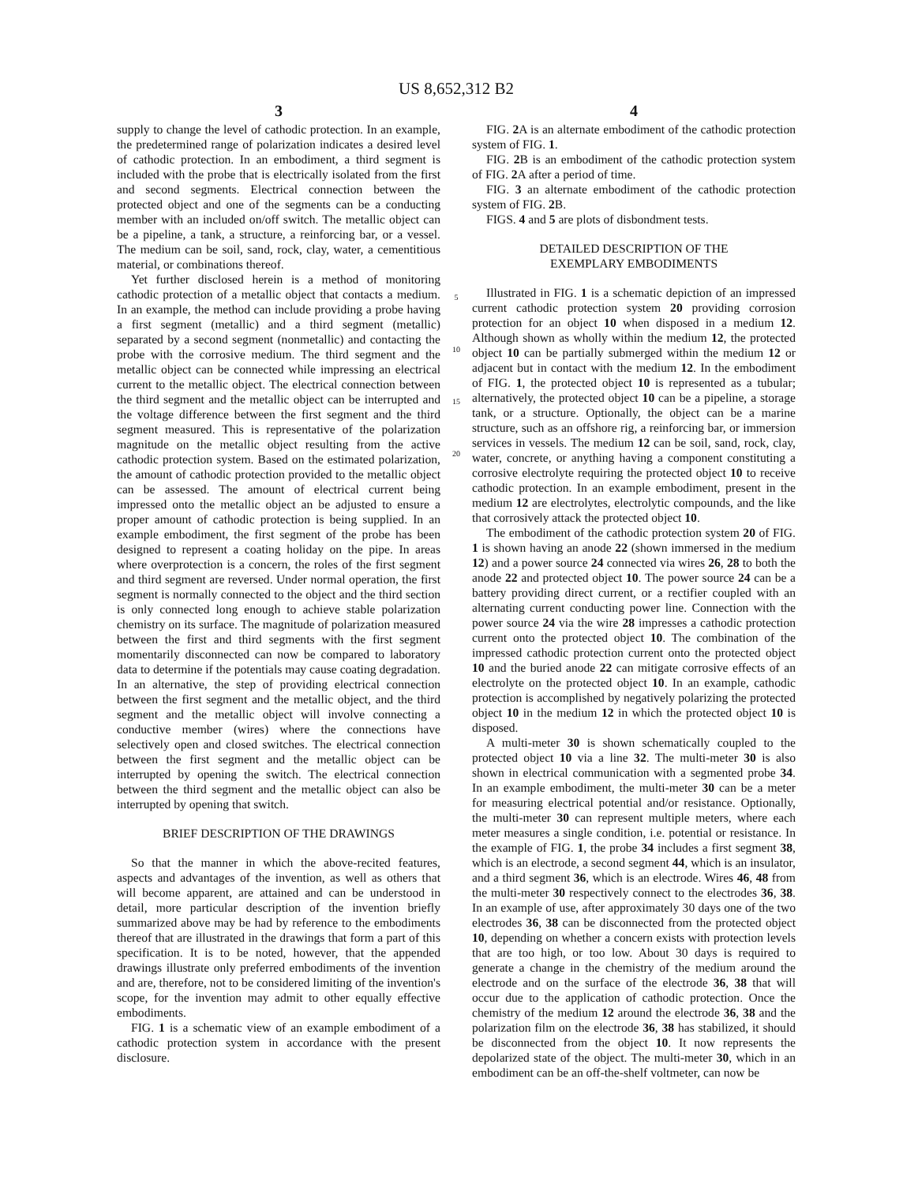US 8,652,312 B2
3
supply to change the level of cathodic protection. In an example, the predetermined range of polarization indicates a desired level of cathodic protection. In an embodiment, a third segment is included with the probe that is electrically isolated from the first and second segments. Electrical connection between the protected object and one of the segments can be a conducting member with an included on/off switch. The metallic object can be a pipeline, a tank, a structure, a reinforcing bar, or a vessel. The medium can be soil, sand, rock, clay, water, a cementitious material, or combinations thereof.
Yet further disclosed herein is a method of monitoring cathodic protection of a metallic object that contacts a medium. In an example, the method can include providing a probe having a first segment (metallic) and a third segment (metallic) separated by a second segment (nonmetallic) and contacting the probe with the corrosive medium. The third segment and the metallic object can be connected while impressing an electrical current to the metallic object. The electrical connection between the third segment and the metallic object can be interrupted and the voltage difference between the first segment and the third segment measured. This is representative of the polarization magnitude on the metallic object resulting from the active cathodic protection system. Based on the estimated polarization, the amount of cathodic protection provided to the metallic object can be assessed. The amount of electrical current being impressed onto the metallic object an be adjusted to ensure a proper amount of cathodic protection is being supplied. In an example embodiment, the first segment of the probe has been designed to represent a coating holiday on the pipe. In areas where overprotection is a concern, the roles of the first segment and third segment are reversed. Under normal operation, the first segment is normally connected to the object and the third section is only connected long enough to achieve stable polarization chemistry on its surface. The magnitude of polarization measured between the first and third segments with the first segment momentarily disconnected can now be compared to laboratory data to determine if the potentials may cause coating degradation. In an alternative, the step of providing electrical connection between the first segment and the metallic object, and the third segment and the metallic object will involve connecting a conductive member (wires) where the connections have selectively open and closed switches. The electrical connection between the first segment and the metallic object can be interrupted by opening the switch. The electrical connection between the third segment and the metallic object can also be interrupted by opening that switch.
BRIEF DESCRIPTION OF THE DRAWINGS
So that the manner in which the above-recited features, aspects and advantages of the invention, as well as others that will become apparent, are attained and can be understood in detail, more particular description of the invention briefly summarized above may be had by reference to the embodiments thereof that are illustrated in the drawings that form a part of this specification. It is to be noted, however, that the appended drawings illustrate only preferred embodiments of the invention and are, therefore, not to be considered limiting of the invention's scope, for the invention may admit to other equally effective embodiments.
FIG. 1 is a schematic view of an example embodiment of a cathodic protection system in accordance with the present disclosure.
5
10
15
20
4
FIG. 2 A is an alternate embodiment of the cathodic protection system of FIG. 1.
FIG. 2 B is an embodiment of the cathodic protection system of FIG. 2 A after a period of time.
FIG. 3 an alternate embodiment of the cathodic protection system of FIG. 2 B.
FIGS. 4 and 5 are plots of disbondment tests.
DETAILED DESCRIPTION OF THE
EXEMPLARY EMBODIMENTS
Illustrated in FIG. 1 is a schematic depiction of an impressed current cathodic protection system 20 providing corrosion protection for an object 10 when disposed in a medium 12. Although shown as wholly within the medium 12, the protected object 10 can be partially submerged within the medium 12 or adjacent but in contact with the medium 12. In the embodiment of FIG. 1, the protected object 10 is represented as a tubular; alternatively, the protected object 10 can be a pipeline, a storage tank, or a structure. Optionally, the object can be a marine structure, such as an offshore rig, a reinforcing bar, or immersion services in vessels. The medium 12 can be soil, sand, rock, clay, water, concrete, or anything having a component constituting a corrosive electrolyte requiring the protected object 10 to receive cathodic protection. In an example embodiment, present in the medium 12 are electrolytes, electrolytic compounds, and the like that corrosively attack the protected object 10.
The embodiment of the cathodic protection system 20 of FIG. 1 is shown having an anode 22 (shown immersed in the medium 12) and a power source 24 connected via wires 26, 28 to both the anode 22 and protected object 10. The power source 24 can be a battery providing direct current, or a rectifier coupled with an alternating current conducting power line. Connection with the power source 24 via the wire 28 impresses a cathodic protection current onto the protected object 10. The combination of the impressed cathodic protection current onto the protected object 10 and the buried anode 22 can mitigate corrosive effects of an electrolyte on the protected object 10. In an example, cathodic protection is accomplished by negatively polarizing the protected object 10 in the medium 12 in which the protected object 10 is disposed.
A multi-meter 30 is shown schematically coupled to the protected object 10 via a line 32. The multi-meter 30 is also shown in electrical communication with a segmented probe 34. In an example embodiment, the multi-meter 30 can be a meter for measuring electrical potential and/or resistance. Optionally, the multi-meter 30 can represent multiple meters, where each meter measures a single condition, i.e. potential or resistance. In the example of FIG. 1, the probe 34 includes a first segment 38, which is an electrode, a second segment 44, which is an insulator, and a third segment 36, which is an electrode. Wires 46, 48 from the multi-meter 30 respectively connect to the electrodes 36, 38. In an example of use, after approximately 30 days one of the two electrodes 36, 38 can be disconnected from the protected object 10, depending on whether a concern exists with protection levels that are too high, or too low. About 30 days is required to generate a change in the chemistry of the medium around the electrode and on the surface of the electrode 36, 38 that will occur due to the application of cathodic protection. Once the chemistry of the medium 12 around the electrode 36, 38 and the polarization film on the electrode 36, 38 has stabilized, it should be disconnected from the object 10. It now represents the depolarized state of the object. The multi-meter 30, which in an embodiment can be an off-the-shelf voltmeter, can now be